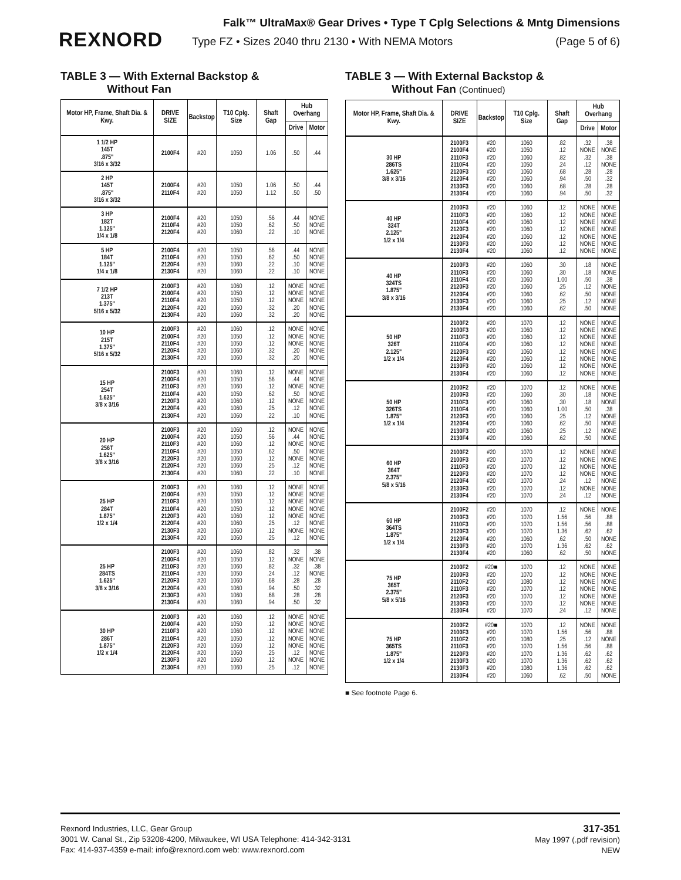REXNORD
Falk™ UltraMax® Gear Drives • Type T Cplg Selections & Mntg Dimensions
Type FZ • Sizes 2040 thru 2130 • With NEMA Motors (Page 5 of 6)
TABLE 3 — With External Backstop &
Without Fan
| Motor HP, Frame, Shaft Dia. & Kwy. | DRIVE SIZE | Backstop | T10 Cplg. Size | Shaft Gap | Hub Overhang | |
| --- | --- | --- | --- | --- | --- | --- |
| | | | | | Drive | Motor |
| 1 1/2 HP 145T .875" 3/16 x 3/32 | 2100F4 | #20 | 1050 | 1.06 | .50 | .44 |
| 2 HP 145T .875" 3/16 x 3/32 | 2100F4 2110F4 | #20 #20 | 1050 1050 | 1.06 1.12 | .50 .50 | .44 .50 |
| 3 HP 182T 1.125" 1/4 x 1/8 | 2100F4 2110F4 2120F4 | #20 #20 #20 | 1050 1050 1060 | .56 .62 .22 | .44 .50 .10 | NONE NONE NONE |
| 5 HP 184T 1.125" 1/4 x 1/8 | 2100F4 2110F4 2120F4 2130F4 | #20 #20 #20 #20 | 1050 1050 1060 1060 | .56 .62 .22 .22 | .44 .50 .10 .10 | NONE NONE NONE NONE |
| 7 1/2 HP 213T 1.375" 5/16 x 5/32 | 2100F3 2100F4 2110F4 2120F4 2130F4 | #20 #20 #20 #20 #20 | 1060 1050 1050 1060 1060 | .12 .12 .12 .32 .32 | NONE NONE NONE .20 .20 | NONE NONE NONE NONE NONE |
| 10 HP 215T 1.375" 5/16 x 5/32 | 2100F3 2100F4 2110F4 2120F4 2130F4 | #20 #20 #20 #20 #20 | 1060 1050 1050 1060 1060 | .12 .12 .12 .32 .32 | NONE NONE NONE .20 .20 | NONE NONE NONE NONE NONE |
| 15 HP 254T 1.625" 3/8 x 3/16 | 2100F3 2100F4 2110F3 2110F4 2120F3 2120F4 2130F4 | #20 #20 #20 #20 #20 #20 #20 | 1060 1050 1060 1050 1060 1060 1060 | .12 .56 .12 .62 .12 .25 .22 | NONE .44 NONE .50 NONE .12 .10 | NONE NONE NONE NONE NONE NONE NONE |
| 20 HP 256T 1.625" 3/8 x 3/16 | 2100F3 2100F4 2110F3 2110F4 2120F3 2120F4 2130F4 | #20 #20 #20 #20 #20 #20 #20 | 1060 1050 1060 1050 1060 1060 1060 | .12 .56 .12 .62 .12 .25 .22 | NONE .44 NONE .50 NONE .12 .10 | NONE NONE NONE NONE NONE NONE NONE |
| 25 HP 284T 1.875" 1/2 x 1/4 | 2100F3 2100F4 2110F3 2110F4 2120F3 2120F4 2130F3 2130F4 | #20 #20 #20 #20 #20 #20 #20 #20 | 1060 1050 1060 1050 1060 1060 1060 1060 | .12 .12 .12 .12 .12 .25 .12 .25 | NONE NONE NONE NONE NONE .12 NONE .12 | NONE NONE NONE NONE NONE NONE NONE NONE |
| 25 HP 284TS 1.625" 3/8 x 3/16 | 2100F3 2100F4 2110F3 2110F4 2120F3 2120F4 2130F3 2130F4 | #20 #20 #20 #20 #20 #20 #20 #20 | 1060 1050 1060 1050 1060 1060 1060 1060 | .82 .12 .82 .24 .68 .94 .68 .94 | .32 NONE .32 .12 .28 .50 .28 .50 | .38 NONE .38 NONE .28 .32 .28 .32 |
| 30 HP 286T 1.875" 1/2 x 1/4 | 2100F3 2100F4 2110F3 2110F4 2120F3 2120F4 2130F3 2130F4 | #20 #20 #20 #20 #20 #20 #20 #20 | 1060 1050 1060 1050 1060 1060 1060 1060 | .12 .12 .12 .12 .12 .25 .12 .25 | NONE NONE NONE NONE NONE .12 NONE .12 | NONE NONE NONE NONE NONE NONE NONE NONE |
TABLE 3 — With External Backstop &
Without Fan (Continued)
| Motor HP, Frame, Shaft Dia. & Kwy. | DRIVE SIZE | Backstop | T10 Cplg. Size | Shaft Gap | Hub Overhang | |
| --- | --- | --- | --- | --- | --- | --- |
| | | | | | Drive | Motor |
| 30 HP 286TS 1.625" 3/8 x 3/16 | 2100F3 2100F4 2110F3 2110F4 2120F3 2120F4 2130F3 2130F4 | #20 #20 #20 #20 #20 #20 #20 #20 | 1060 1050 1060 1050 1060 1060 1060 1060 | .82 .12 .82 .24 .68 .94 .68 .94 | .32 NONE .32 .12 .28 .50 .28 .50 | .38 NONE .38 NONE .28 .32 .28 .32 |
| 40 HP 324T 2.125" 1/2 x 1/4 | 2100F3 2110F3 2110F4 2120F3 2120F4 2130F3 2130F4 | #20 #20 #20 #20 #20 #20 #20 | 1060 1060 1060 1060 1060 1060 1060 | .12 .12 .12 .12 .12 .12 .12 | NONE NONE NONE NONE NONE NONE NONE | NONE NONE NONE NONE NONE NONE NONE |
| 40 HP 324TS 1.875" 3/8 x 3/16 | 2100F3 2110F3 2110F4 2120F3 2120F4 2130F3 2130F4 | #20 #20 #20 #20 #20 #20 #20 | 1060 1060 1060 1060 1060 1060 1060 | .30 .30 1.00 .25 .62 .25 .62 | .18 .18 .50 .12 .50 .12 .50 | NONE NONE .38 NONE NONE NONE NONE |
| 50 HP 326T 2.125" 1/2 x 1/4 | 2100F2 2100F3 2110F3 2110F4 2120F3 2120F4 2130F3 2130F4 | #20 #20 #20 #20 #20 #20 #20 #20 | 1070 1060 1060 1060 1060 1060 1060 1060 | .12 .12 .12 .12 .12 .12 .12 .12 | NONE NONE NONE NONE NONE NONE NONE NONE | NONE NONE NONE NONE NONE NONE NONE NONE |
| 50 HP 326TS 1.875" 1/2 x 1/4 | 2100F2 2100F3 2110F3 2110F4 2120F3 2120F4 2130F3 2130F4 | #20 #20 #20 #20 #20 #20 #20 #20 | 1070 1060 1060 1060 1060 1060 1060 1060 | .12 .30 .30 1.00 .25 .62 .25 .62 | NONE .18 .18 .50 .12 .50 .12 .50 | NONE NONE NONE .38 NONE NONE NONE NONE |
| 60 HP 364T 2.375" 5/8 x 5/16 | 2100F2 2100F3 2110F3 2120F3 2120F4 2130F3 2130F4 | #20 #20 #20 #20 #20 #20 #20 | 1070 1070 1070 1070 1070 1070 1070 | .12 .12 .12 .12 .24 .12 .24 | NONE NONE NONE NONE .12 NONE .12 | NONE NONE NONE NONE NONE NONE NONE |
| 60 HP 364TS 1.875" 1/2 x 1/4 | 2100F2 2100F3 2110F3 2120F3 2120F4 2130F3 2130F4 | #20 #20 #20 #20 #20 #20 #20 | 1070 1070 1070 1070 1060 1070 1060 | .12 1.56 1.56 1.36 .62 1.36 .62 | NONE .56 .56 .62 .50 .62 .50 | NONE .88 .88 .62 NONE .62 NONE |
| 75 HP 365T 2.375" 5/8 x 5/16 | 2100F2 2100F3 2110F2 2110F3 2120F3 2130F3 2130F4 | #20■ #20 #20 #20 #20 #20 #20 | 1070 1070 1080 1070 1070 1070 1070 | .12 .12 .12 .12 .12 .12 .24 | NONE NONE NONE NONE NONE NONE .12 | NONE NONE NONE NONE NONE NONE NONE |
| 75 HP 365TS 1.875" 1/2 x 1/4 | 2100F2 2100F3 2110F2 2110F3 2120F3 2130F3 2130F3 2130F4 | #20■ #20 #20 #20 #20 #20 #20 #20 | 1070 1070 1080 1070 1070 1070 1080 1060 | .12 1.56 .25 1.56 1.36 1.36 1.36 .62 | NONE .56 .12 .56 .62 .62 .62 .50 | NONE .88 NONE .88 .62 .62 .62 NONE |
■ See footnote Page 6.
Rexnord Industries, LLC, Gear Group
3001 W. Canal St., Zip 53208-4200, Milwaukee, WI USA Telephone: 414-342-3131
Fax: 414-937-4359 e-mail: info@rexnord.com web: www.rexnord.com
317-351
May 1997 (.pdf revision)
NEW